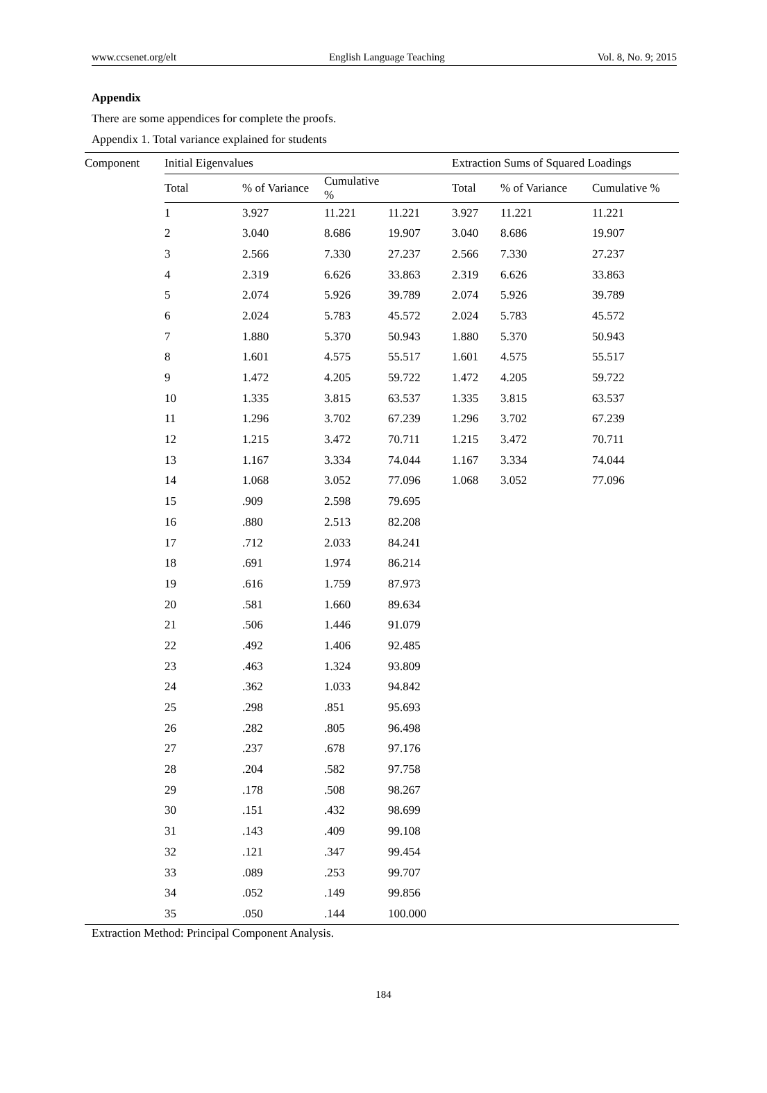www.ccsenet.org/elt English Language Teaching Vol. 8, No. 9; 2015
Appendix
There are some appendices for complete the proofs.
Appendix 1. Total variance explained for students
| Component | Initial Eigenvalues | | | | Extraction Sums of Squared Loadings | | |
| --- | --- | --- | --- | --- | --- | --- | --- |
| | Total | % of Variance | Cumulative % | | Total | % of Variance | Cumulative % |
| | 1 | 3.927 | 11.221 | 11.221 | 3.927 | 11.221 | 11.221 |
| | 2 | 3.040 | 8.686 | 19.907 | 3.040 | 8.686 | 19.907 |
| | 3 | 2.566 | 7.330 | 27.237 | 2.566 | 7.330 | 27.237 |
| | 4 | 2.319 | 6.626 | 33.863 | 2.319 | 6.626 | 33.863 |
| | 5 | 2.074 | 5.926 | 39.789 | 2.074 | 5.926 | 39.789 |
| | 6 | 2.024 | 5.783 | 45.572 | 2.024 | 5.783 | 45.572 |
| | 7 | 1.880 | 5.370 | 50.943 | 1.880 | 5.370 | 50.943 |
| | 8 | 1.601 | 4.575 | 55.517 | 1.601 | 4.575 | 55.517 |
| | 9 | 1.472 | 4.205 | 59.722 | 1.472 | 4.205 | 59.722 |
| | 10 | 1.335 | 3.815 | 63.537 | 1.335 | 3.815 | 63.537 |
| | 11 | 1.296 | 3.702 | 67.239 | 1.296 | 3.702 | 67.239 |
| | 12 | 1.215 | 3.472 | 70.711 | 1.215 | 3.472 | 70.711 |
| | 13 | 1.167 | 3.334 | 74.044 | 1.167 | 3.334 | 74.044 |
| | 14 | 1.068 | 3.052 | 77.096 | 1.068 | 3.052 | 77.096 |
| | 15 | .909 | 2.598 | 79.695 | | | |
| | 16 | .880 | 2.513 | 82.208 | | | |
| | 17 | .712 | 2.033 | 84.241 | | | |
| | 18 | .691 | 1.974 | 86.214 | | | |
| | 19 | .616 | 1.759 | 87.973 | | | |
| | 20 | .581 | 1.660 | 89.634 | | | |
| | 21 | .506 | 1.446 | 91.079 | | | |
| | 22 | .492 | 1.406 | 92.485 | | | |
| | 23 | .463 | 1.324 | 93.809 | | | |
| | 24 | .362 | 1.033 | 94.842 | | | |
| | 25 | .298 | .851 | 95.693 | | | |
| | 26 | .282 | .805 | 96.498 | | | |
| | 27 | .237 | .678 | 97.176 | | | |
| | 28 | .204 | .582 | 97.758 | | | |
| | 29 | .178 | .508 | 98.267 | | | |
| | 30 | .151 | .432 | 98.699 | | | |
| | 31 | .143 | .409 | 99.108 | | | |
| | 32 | .121 | .347 | 99.454 | | | |
| | 33 | .089 | .253 | 99.707 | | | |
| | 34 | .052 | .149 | 99.856 | | | |
| | 35 | .050 | .144 | 100.000 | | | |
Extraction Method: Principal Component Analysis.
184